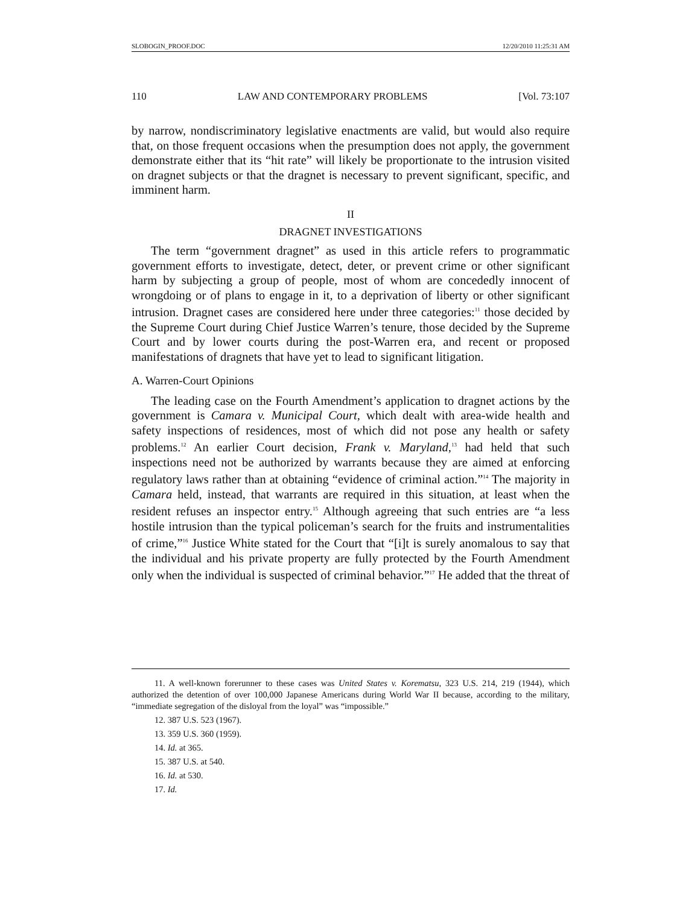SLOBOGIN_PROOF.DOC 12/20/2010 11:25:31 AM
110 LAW AND CONTEMPORARY PROBLEMS [Vol. 73:107
by narrow, nondiscriminatory legislative enactments are valid, but would also require that, on those frequent occasions when the presumption does not apply, the government demonstrate either that its “hit rate” will likely be proportionate to the intrusion visited on dragnet subjects or that the dragnet is necessary to prevent significant, specific, and imminent harm.
II
DRAGNET INVESTIGATIONS
The term “government dragnet” as used in this article refers to programmatic government efforts to investigate, detect, deter, or prevent crime or other significant harm by subjecting a group of people, most of whom are concededly innocent of wrongdoing or of plans to engage in it, to a deprivation of liberty or other significant intrusion. Dragnet cases are considered here under three categories:<sup>11</sup> those decided by the Supreme Court during Chief Justice Warren’s tenure, those decided by the Supreme Court and by lower courts during the post-Warren era, and recent or proposed manifestations of dragnets that have yet to lead to significant litigation.
A. Warren-Court Opinions
The leading case on the Fourth Amendment’s application to dragnet actions by the government is Camara v. Municipal Court, which dealt with area-wide health and safety inspections of residences, most of which did not pose any health or safety problems.<sup>12</sup> An earlier Court decision, Frank v. Maryland,<sup>13</sup> had held that such inspections need not be authorized by warrants because they are aimed at enforcing regulatory laws rather than at obtaining “evidence of criminal action.”<sup>14</sup> The majority in Camara held, instead, that warrants are required in this situation, at least when the resident refuses an inspector entry.<sup>15</sup> Although agreeing that such entries are “a less hostile intrusion than the typical policeman’s search for the fruits and instrumentalities of crime,”<sup>16</sup> Justice White stated for the Court that “[i]t is surely anomalous to say that the individual and his private property are fully protected by the Fourth Amendment only when the individual is suspected of criminal behavior.”<sup>17</sup> He added that the threat of
11. A well-known forerunner to these cases was United States v. Korematsu, 323 U.S. 214, 219 (1944), which authorized the detention of over 100,000 Japanese Americans during World War II because, according to the military, “immediate segregation of the disloyal from the loyal” was “impossible.”
12. 387 U.S. 523 (1967).
13. 359 U.S. 360 (1959).
14. Id. at 365.
15. 387 U.S. at 540.
16. Id. at 530.
17. Id.